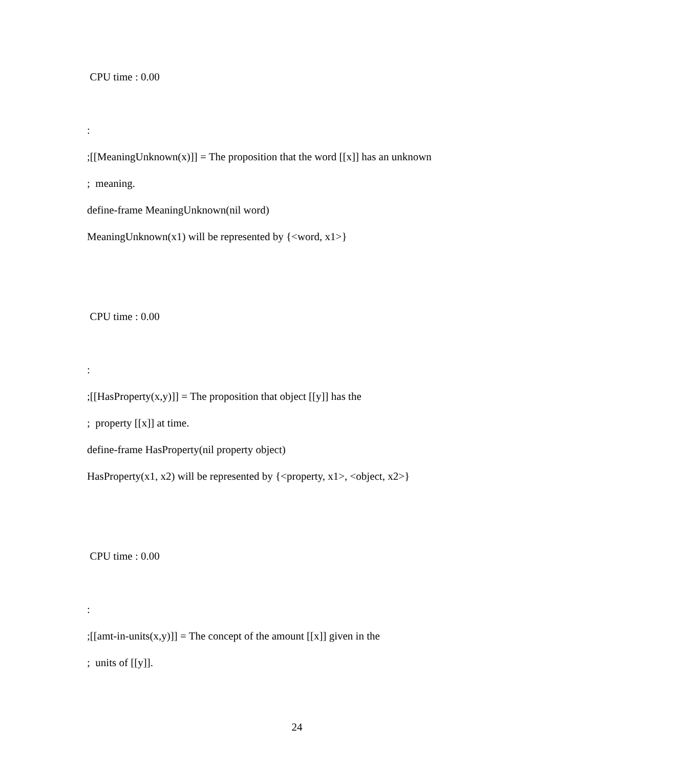CPU time : 0.00
:
;[[MeaningUnknown(x)]] = The proposition that the word [[x]] has an unknown
; meaning.
define-frame MeaningUnknown(nil word)
MeaningUnknown(x1) will be represented by {<word, x1>}
CPU time : 0.00
:
;[[HasProperty(x,y)]] = The proposition that object [[y]] has the
; property [[x]] at time.
define-frame HasProperty(nil property object)
HasProperty(x1, x2) will be represented by {<property, x1>, <object, x2>}
CPU time : 0.00
:
;[[amt-in-units(x,y)]] = The concept of the amount [[x]] given in the
; units of [[y]].
24